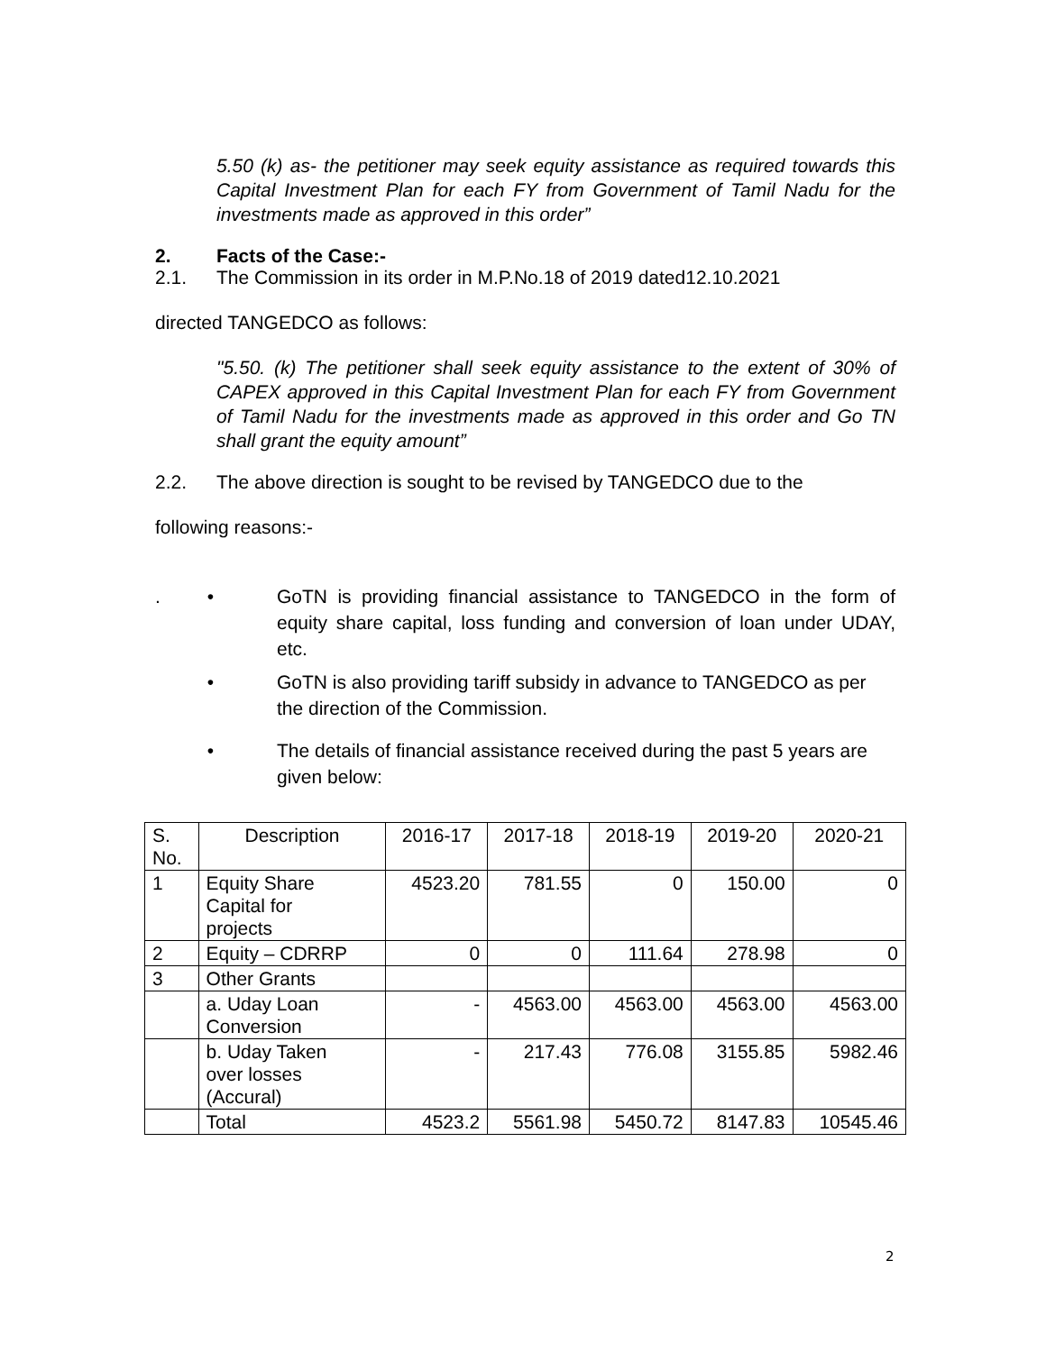5.50 (k) as- the petitioner may seek equity assistance as required towards this Capital Investment Plan for each FY from Government of Tamil Nadu for the investments made as approved in this order”
2. Facts of the Case:-
2.1. The Commission in its order in M.P.No.18 of 2019 dated12.10.2021
directed TANGEDCO as follows:
"5.50. (k) The petitioner shall seek equity assistance to the extent of 30% of CAPEX approved in this Capital Investment Plan for each FY from Government of Tamil Nadu for the investments made as approved in this order and Go TN shall grant the equity amount”
2.2. The above direction is sought to be revised by TANGEDCO due to the
following reasons:-
. • GoTN is providing financial assistance to TANGEDCO in the form of equity share capital, loss funding and conversion of loan under UDAY, etc.
• GoTN is also providing tariff subsidy in advance to TANGEDCO as per the direction of the Commission.
• The details of financial assistance received during the past 5 years are given below:
| S. No. | Description | 2016-17 | 2017-18 | 2018-19 | 2019-20 | 2020-21 |
| --- | --- | --- | --- | --- | --- | --- |
| 1 | Equity Share Capital for projects | 4523.20 | 781.55 | 0 | 150.00 | 0 |
| 2 | Equity – CDRRP | 0 | 0 | 111.64 | 278.98 | 0 |
| 3 | Other Grants | | | | | |
| | a. Uday Loan Conversion | - | 4563.00 | 4563.00 | 4563.00 | 4563.00 |
| | b. Uday Taken over losses (Accural) | - | 217.43 | 776.08 | 3155.85 | 5982.46 |
| | Total | 4523.2 | 5561.98 | 5450.72 | 8147.83 | 10545.46 |
2